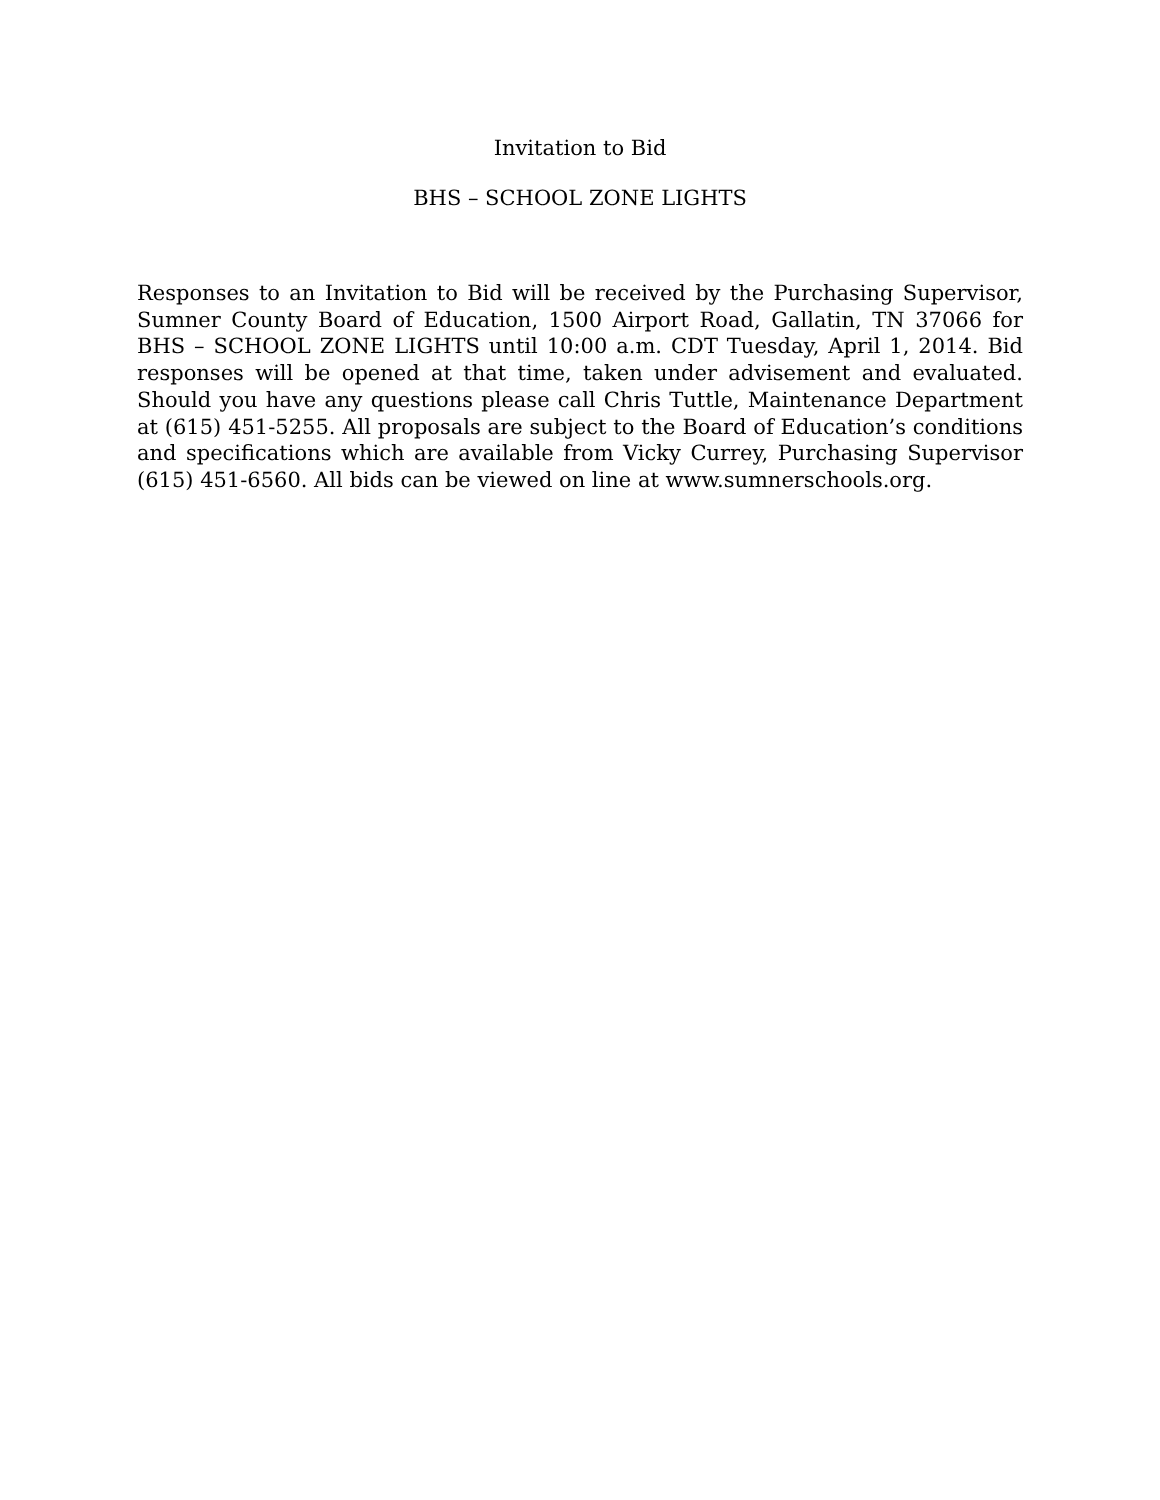Invitation to Bid
BHS – SCHOOL ZONE LIGHTS
Responses to an Invitation to Bid will be received by the Purchasing Supervisor, Sumner County Board of Education, 1500 Airport Road, Gallatin, TN 37066 for BHS – SCHOOL ZONE LIGHTS until 10:00 a.m. CDT Tuesday, April 1, 2014. Bid responses will be opened at that time, taken under advisement and evaluated. Should you have any questions please call Chris Tuttle, Maintenance Department at (615) 451-5255. All proposals are subject to the Board of Education’s conditions and specifications which are available from Vicky Currey, Purchasing Supervisor (615) 451-6560. All bids can be viewed on line at www.sumnerschools.org.